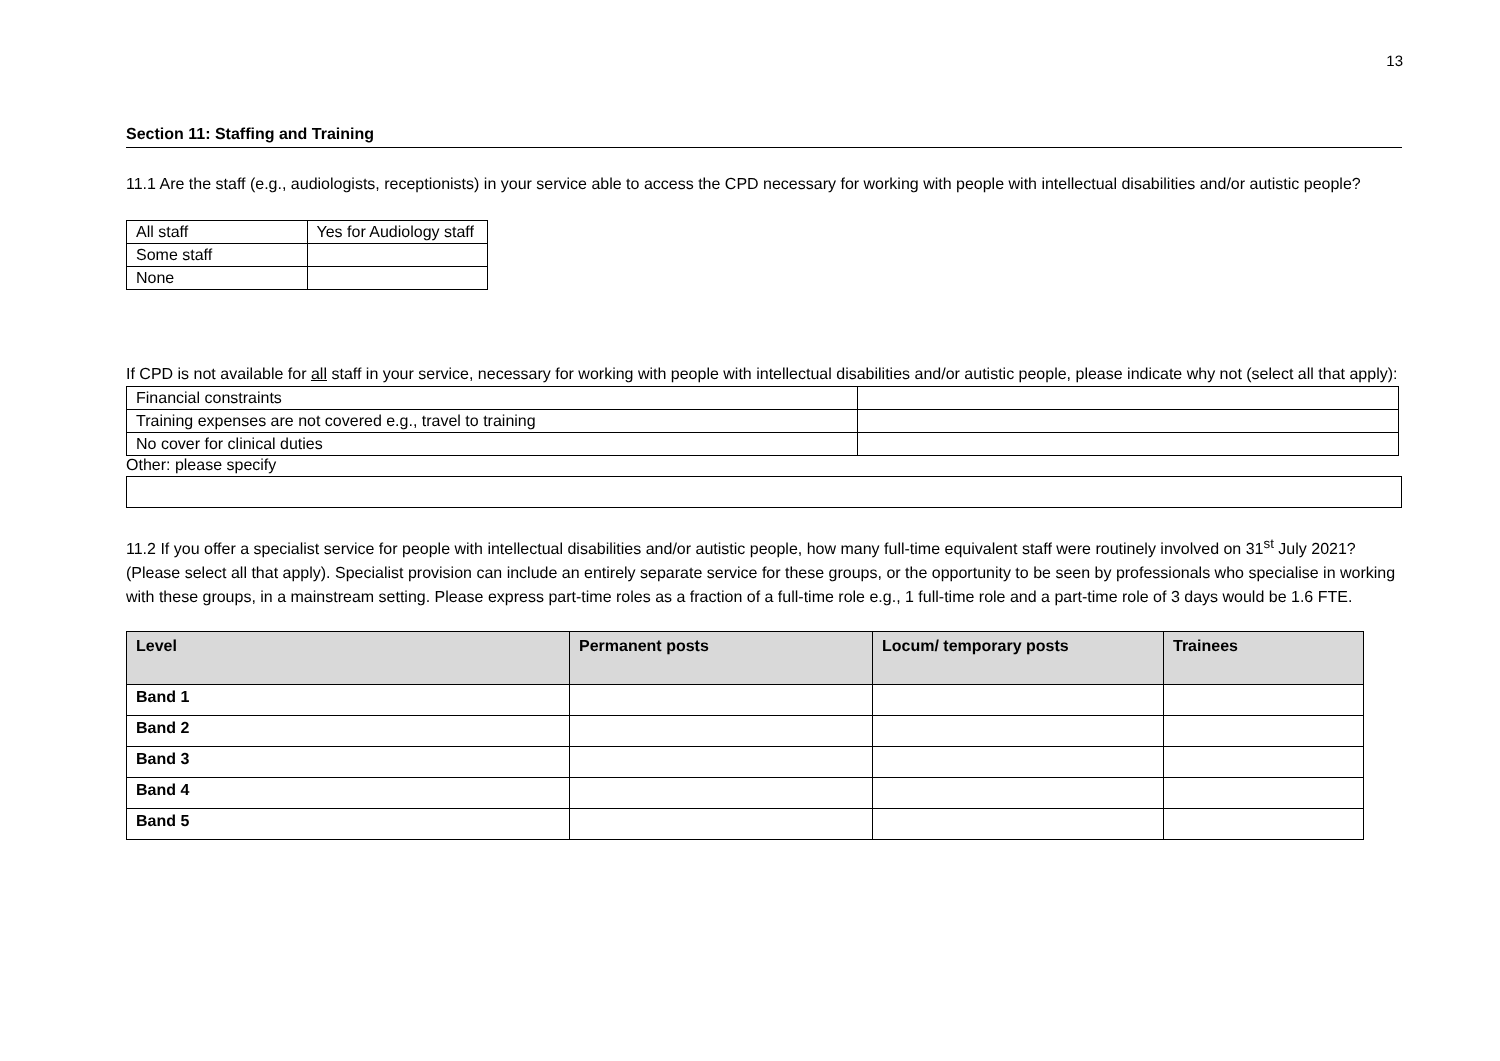13
Section 11: Staffing and Training
11.1 Are the staff (e.g., audiologists, receptionists) in your service able to access the CPD necessary for working with people with intellectual disabilities and/or autistic people?
| All staff | Yes for Audiology staff |
| Some staff | |
| None | |
If CPD is not available for all staff in your service, necessary for working with people with intellectual disabilities and/or autistic people, please indicate why not (select all that apply):
| Financial constraints | |
| Training expenses are not covered e.g., travel to training | |
| No cover for clinical duties | |
Other: please specify
11.2 If you offer a specialist service for people with intellectual disabilities and/or autistic people, how many full-time equivalent staff were routinely involved on 31<sup>st</sup> July 2021? (Please select all that apply). Specialist provision can include an entirely separate service for these groups, or the opportunity to be seen by professionals who specialise in working with these groups, in a mainstream setting. Please express part-time roles as a fraction of a full-time role e.g., 1 full-time role and a part-time role of 3 days would be 1.6 FTE.
| Level | Permanent posts | Locum/ temporary posts | Trainees |
| --- | --- | --- | --- |
| Band 1 | | | |
| Band 2 | | | |
| Band 3 | | | |
| Band 4 | | | |
| Band 5 | | | |